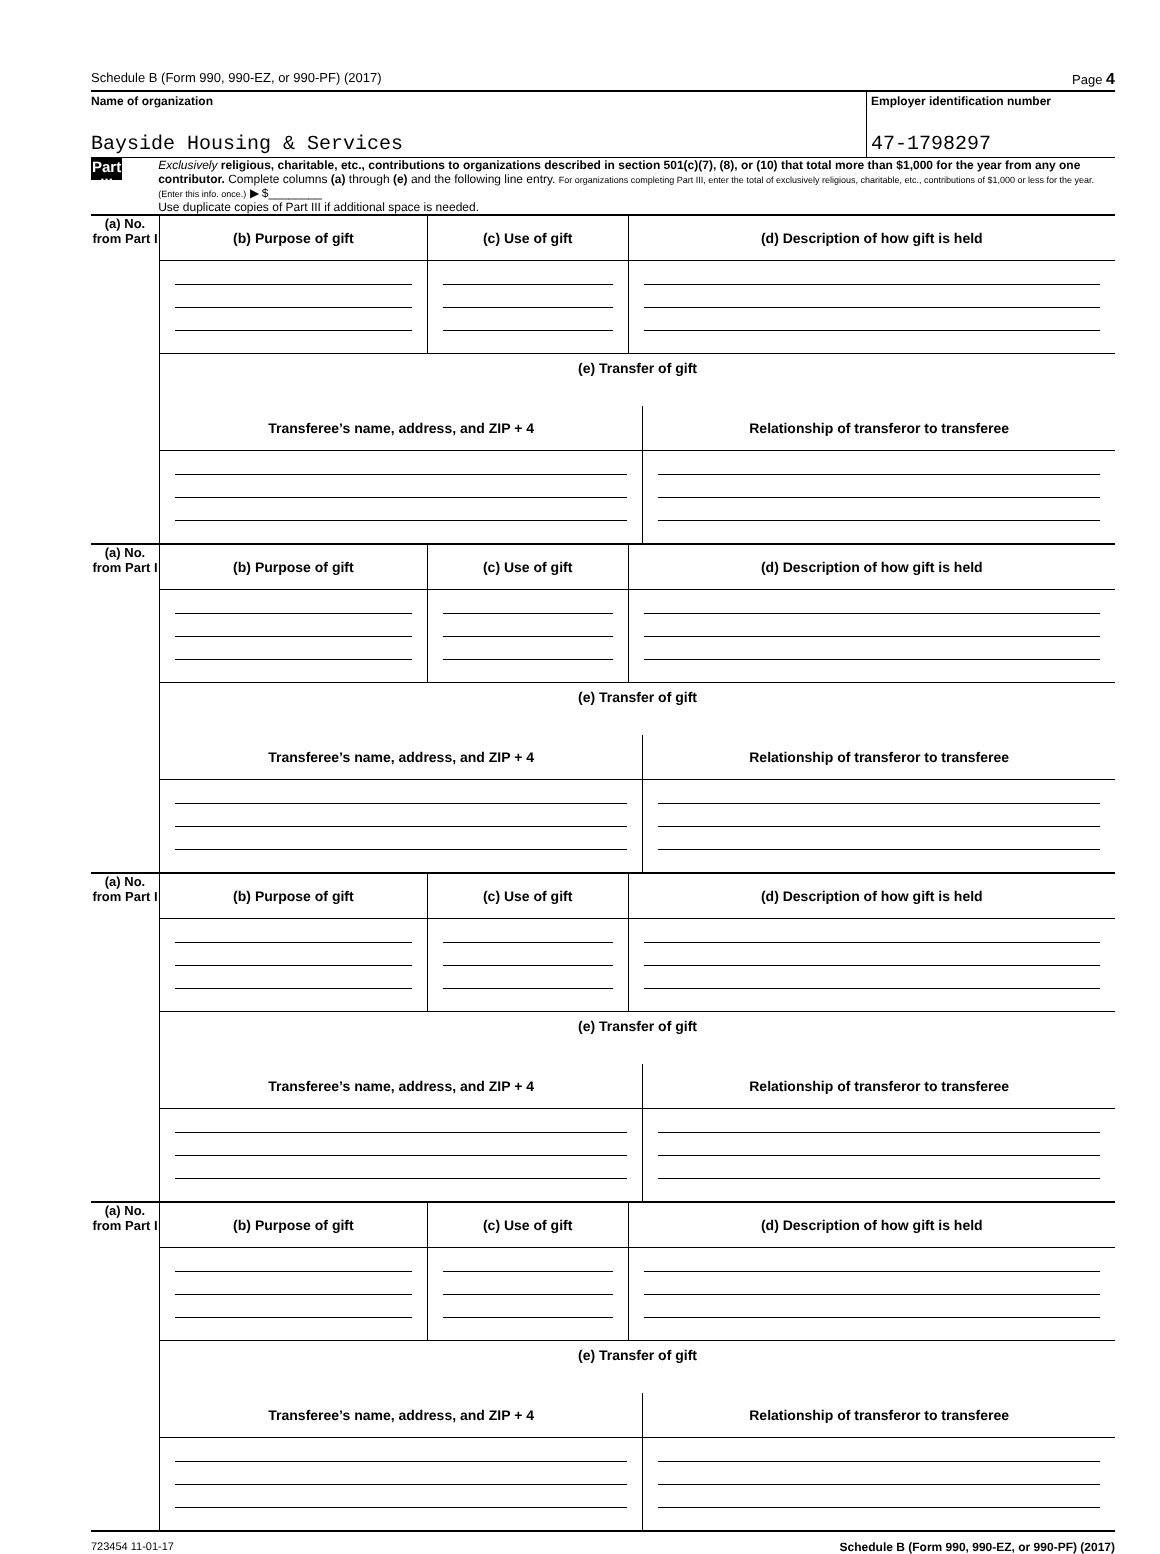Schedule B (Form 990, 990-EZ, or 990-PF) (2017) Page 4
Name of organization
Bayside Housing & Services
Employer identification number
47-1798297
Part III
Exclusively religious, charitable, etc., contributions to organizations described in section 501(c)(7), (8), or (10) that total more than $1,000 for the year from any one contributor. Complete columns (a) through (e) and the following line entry. For organizations completing Part III, enter the total of exclusively religious, charitable, etc., contributions of $1,000 or less for the year. (Enter this info. once.) ▶ $________
Use duplicate copies of Part III if additional space is needed.
(a) No. from Part I
| (b) Purpose of gift | (c) Use of gift | (d) Description of how gift is held |
| --- | --- | --- |
(e) Transfer of gift
| Transferee’s name, address, and ZIP + 4 | Relationship of transferor to transferee |
| --- | --- |
(a) No. from Part I
| (b) Purpose of gift | (c) Use of gift | (d) Description of how gift is held |
| --- | --- | --- |
(e) Transfer of gift
| Transferee’s name, address, and ZIP + 4 | Relationship of transferor to transferee |
| --- | --- |
(a) No. from Part I
| (b) Purpose of gift | (c) Use of gift | (d) Description of how gift is held |
| --- | --- | --- |
(e) Transfer of gift
| Transferee’s name, address, and ZIP + 4 | Relationship of transferor to transferee |
| --- | --- |
(a) No. from Part I
| (b) Purpose of gift | (c) Use of gift | (d) Description of how gift is held |
| --- | --- | --- |
(e) Transfer of gift
| Transferee’s name, address, and ZIP + 4 | Relationship of transferor to transferee |
| --- | --- |
723454 11-01-17 Schedule B (Form 990, 990-EZ, or 990-PF) (2017)